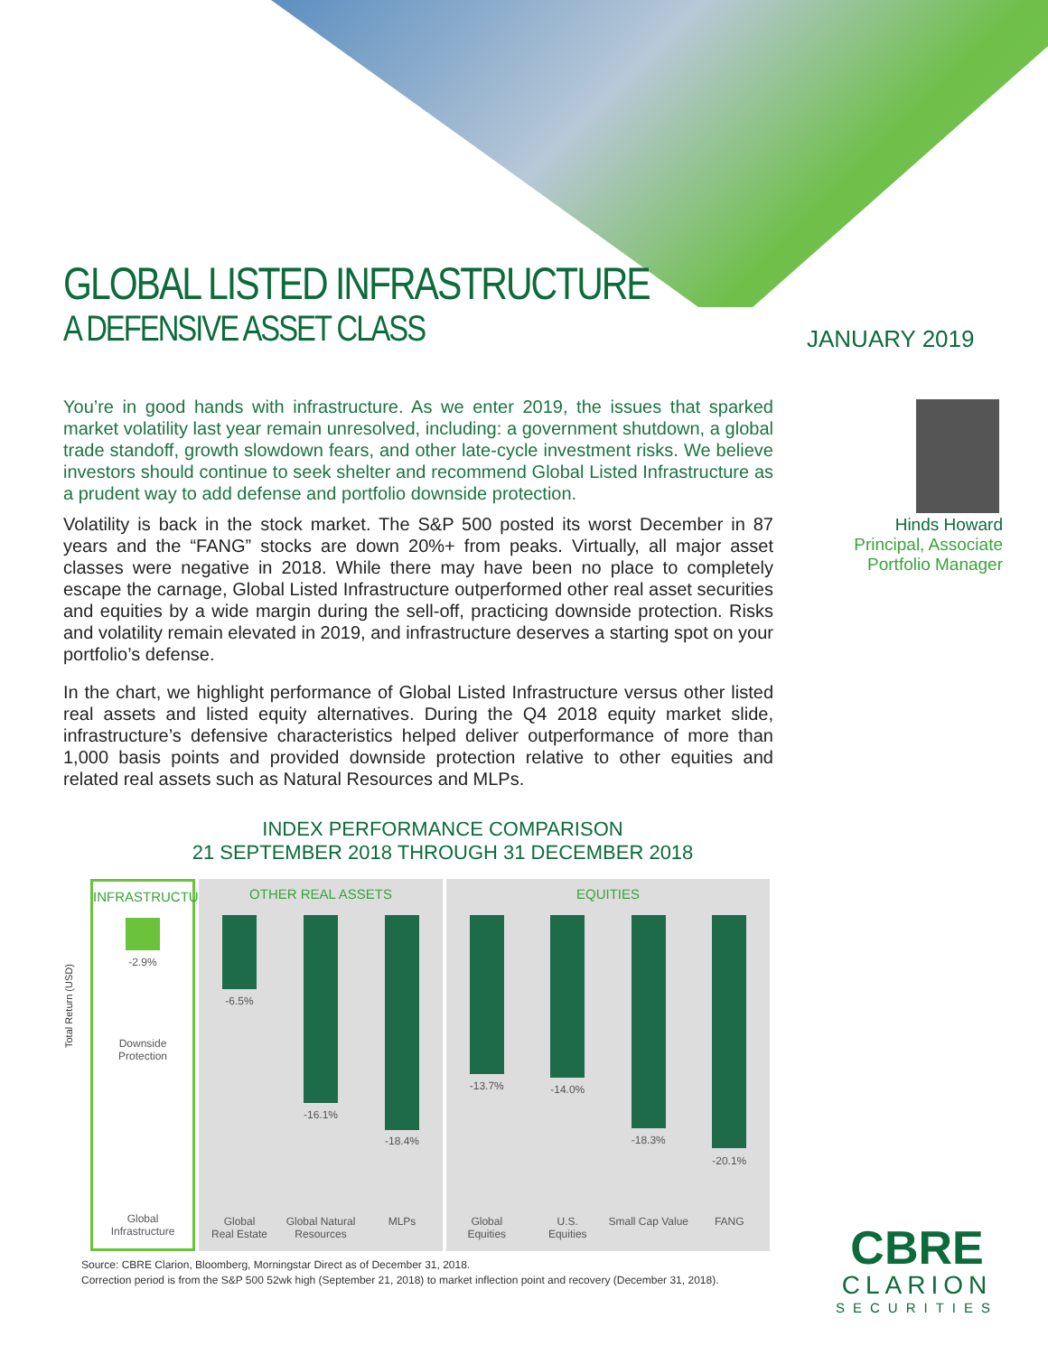GLOBAL LISTED INFRASTRUCTURE
A DEFENSIVE ASSET CLASS
JANUARY 2019
You’re in good hands with infrastructure. As we enter 2019, the issues that sparked market volatility last year remain unresolved, including: a government shutdown, a global trade standoff, growth slowdown fears, and other late-cycle investment risks. We believe investors should continue to seek shelter and recommend Global Listed Infrastructure as a prudent way to add defense and portfolio downside protection.
Volatility is back in the stock market. The S&P 500 posted its worst December in 87 years and the “FANG” stocks are down 20%+ from peaks. Virtually, all major asset classes were negative in 2018. While there may have been no place to completely escape the carnage, Global Listed Infrastructure outperformed other real asset securities and equities by a wide margin during the sell-off, practicing downside protection. Risks and volatility remain elevated in 2019, and infrastructure deserves a starting spot on your portfolio’s defense.
In the chart, we highlight performance of Global Listed Infrastructure versus other listed real assets and listed equity alternatives. During the Q4 2018 equity market slide, infrastructure’s defensive characteristics helped deliver outperformance of more than 1,000 basis points and provided downside protection relative to other equities and related real assets such as Natural Resources and MLPs.
Hinds Howard
Principal, Associate Portfolio Manager
INDEX PERFORMANCE COMPARISON
21 SEPTEMBER 2018 THROUGH 31 DECEMBER 2018
Total Return (USD)
INFRASTRUCTURE
-2.9%
Downside
Protection
Global
Infrastructure
OTHER REAL ASSETS
-6.5%
Global
Real Estate
-16.1%
Global Natural
Resources
-18.4%
MLPs
EQUITIES
-13.7%
Global
Equities
-14.0%
U.S.
Equities
-18.3%
Small Cap Value
-20.1%
FANG
Source: CBRE Clarion, Bloomberg, Morningstar Direct as of December 31, 2018.
Correction period is from the S&P 500 52wk high (September 21, 2018) to market inflection point and recovery (December 31, 2018).
CBRE
CLARION
SECURITIES